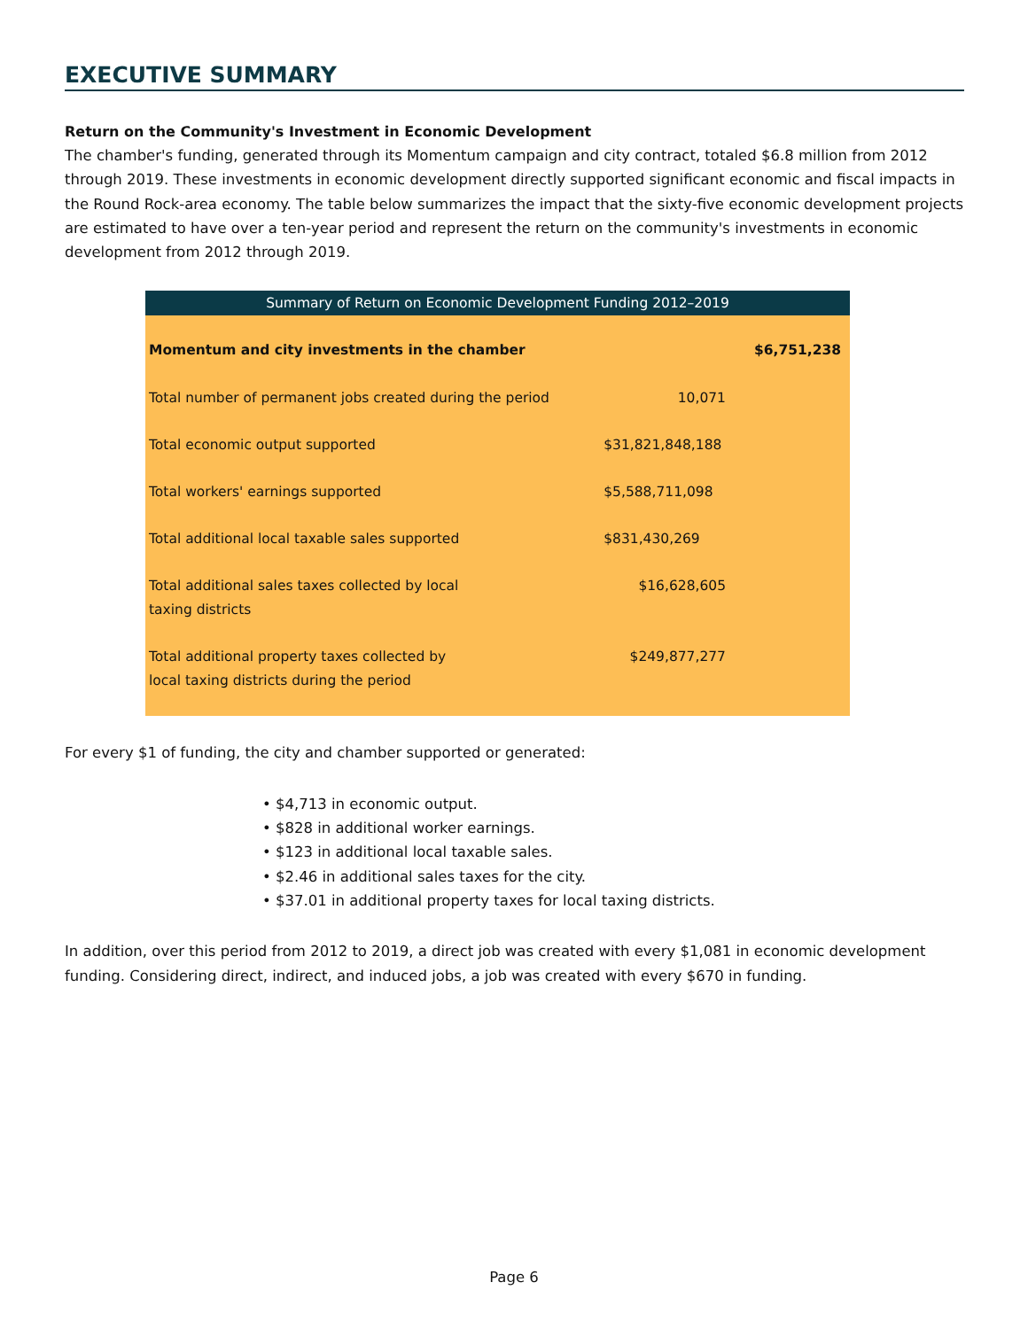EXECUTIVE SUMMARY
Return on the Community's Investment in Economic Development
The chamber's funding, generated through its Momentum campaign and city contract, totaled $6.8 million from 2012 through 2019. These investments in economic development directly supported significant economic and fiscal impacts in the Round Rock-area economy. The table below summarizes the impact that the sixty-five economic development projects are estimated to have over a ten-year period and represent the return on the community's investments in economic development from 2012 through 2019.
| Summary of Return on Economic Development Funding 2012–2019 | | |
| --- | --- | --- |
| Momentum and city investments in the chamber | | $6,751,238 |
| Total number of permanent jobs created during the period | 10,071 | |
| Total economic output supported | $31,821,848,188 | |
| Total workers' earnings supported | $5,588,711,098 | |
| Total additional local taxable sales supported | $831,430,269 | |
| Total additional sales taxes collected by local taxing districts | $16,628,605 | |
| Total additional property taxes collected by local taxing districts during the period | $249,877,277 | |
For every $1 of funding, the city and chamber supported or generated:
• $4,713 in economic output.
• $828 in additional worker earnings.
• $123 in additional local taxable sales.
• $2.46 in additional sales taxes for the city.
• $37.01 in additional property taxes for local taxing districts.
In addition, over this period from 2012 to 2019, a direct job was created with every $1,081 in economic development funding. Considering direct, indirect, and induced jobs, a job was created with every $670 in funding.
Page 6